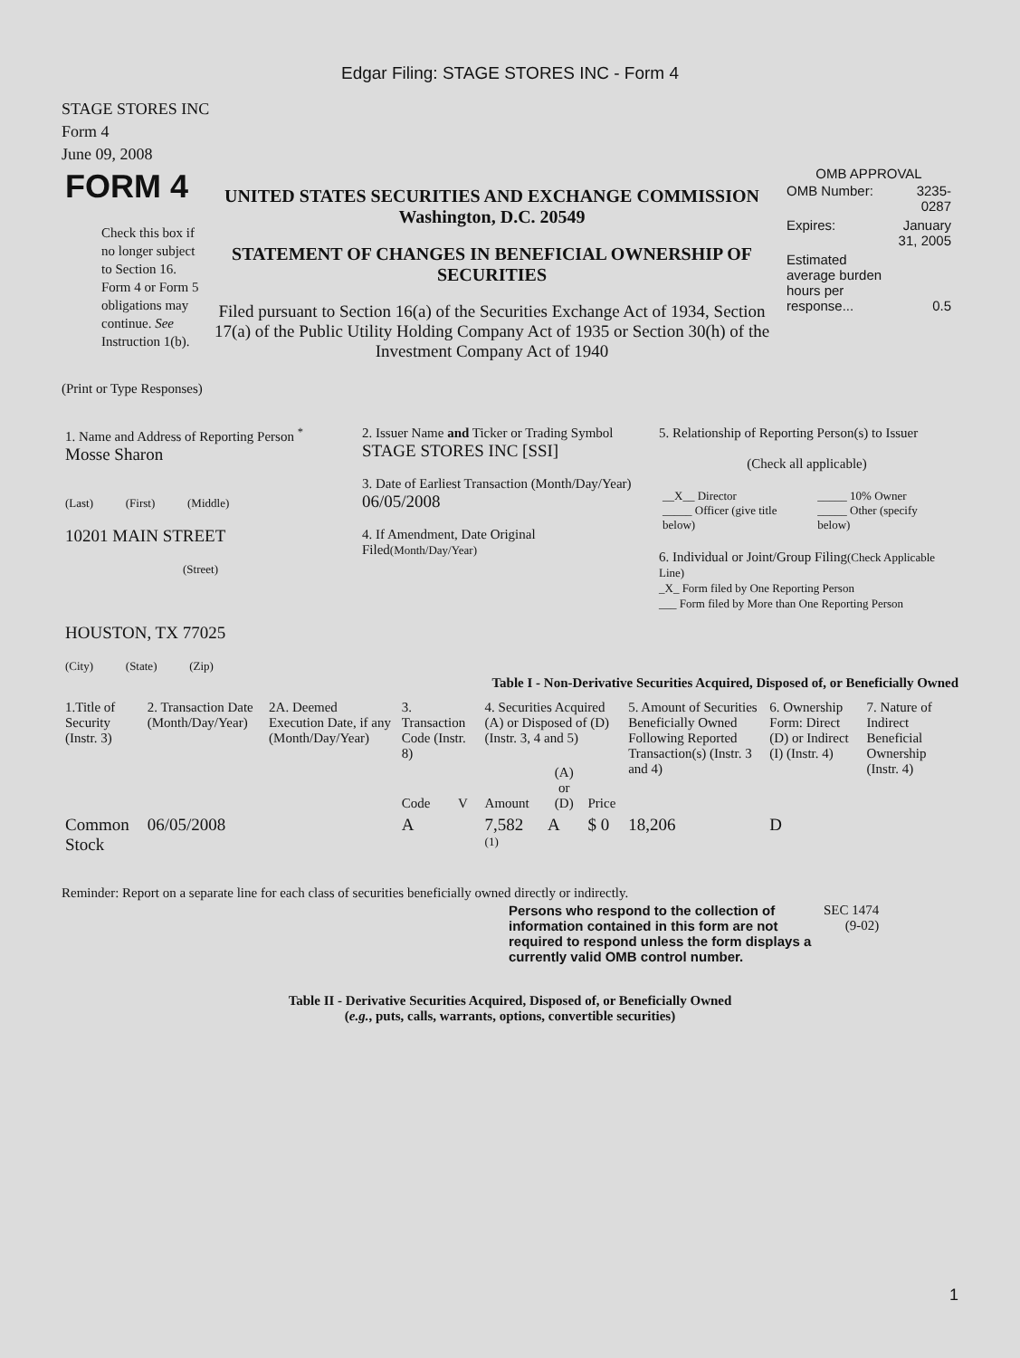Edgar Filing: STAGE STORES INC - Form 4
STAGE STORES INC
Form 4
June 09, 2008
| FORM 4 Check this box if no longer subject to Section 16. Form 4 or Form 5 obligations may continue. See Instruction 1(b). | UNITED STATES SECURITIES AND EXCHANGE COMMISSION Washington, D.C. 20549 STATEMENT OF CHANGES IN BENEFICIAL OWNERSHIP OF SECURITIES Filed pursuant to Section 16(a) of the Securities Exchange Act of 1934, Section 17(a) of the Public Utility Holding Company Act of 1935 or Section 30(h) of the Investment Company Act of 1940 | OMB APPROVAL / OMB Number: / 3235-0287 / / Expires: / January 31, 2005 / / Estimated average burden hours per response... / 0.5 / |
(Print or Type Responses)
| 1. Name and Address of Reporting Person <sup>*</sup> Mosse Sharon (Last) (First) (Middle) 10201 MAIN STREET (Street) HOUSTON, TX 77025 (City) (State) (Zip) | 2. Issuer Name and Ticker or Trading Symbol STAGE STORES INC [SSI] 3. Date of Earliest Transaction (Month/Day/Year) 06/05/2008 4. If Amendment, Date Original Filed (Month/Day/Year) | 5. Relationship of Reporting Person(s) to Issuer (Check all applicable) / __X__ Director _____ Officer (give title below) / _____ 10% Owner _____ Other (specify below) / 6. Individual or Joint/Group Filing (Check Applicable Line) _X_ Form filed by One Reporting Person ___ Form filed by More than One Reporting Person |
Table I - Non-Derivative Securities Acquired, Disposed of, or Beneficially Owned
| 1.Title of Security (Instr. 3) | 2. Transaction Date (Month/Day/Year) | 2A. Deemed Execution Date, if any (Month/Day/Year) | 3. Transaction Code (Instr. 8) | | 4. Securities Acquired (A) or Disposed of (D) (Instr. 3, 4 and 5) | | | 5. Amount of Securities Beneficially Owned Following Reported Transaction(s) (Instr. 3 and 4) | 6. Ownership Form: Direct (D) or Indirect (I) (Instr. 4) | 7. Nature of Indirect Beneficial Ownership (Instr. 4) |
| --- | --- | --- | --- | --- | --- | --- | --- | --- | --- | --- |
| | | | Code | V | Amount | (A) or (D) | Price | | | |
| Common Stock | 06/05/2008 | | A | | 7,582 <sup>(1)</sup> | A | $ 0 | 18,206 | D | |
Reminder: Report on a separate line for each class of securities beneficially owned directly or indirectly.
| Persons who respond to the collection of information contained in this form are not required to respond unless the form displays a currently valid OMB control number. | SEC 1474 (9-02) |
Table II - Derivative Securities Acquired, Disposed of, or Beneficially Owned
(e.g., puts, calls, warrants, options, convertible securities)
1